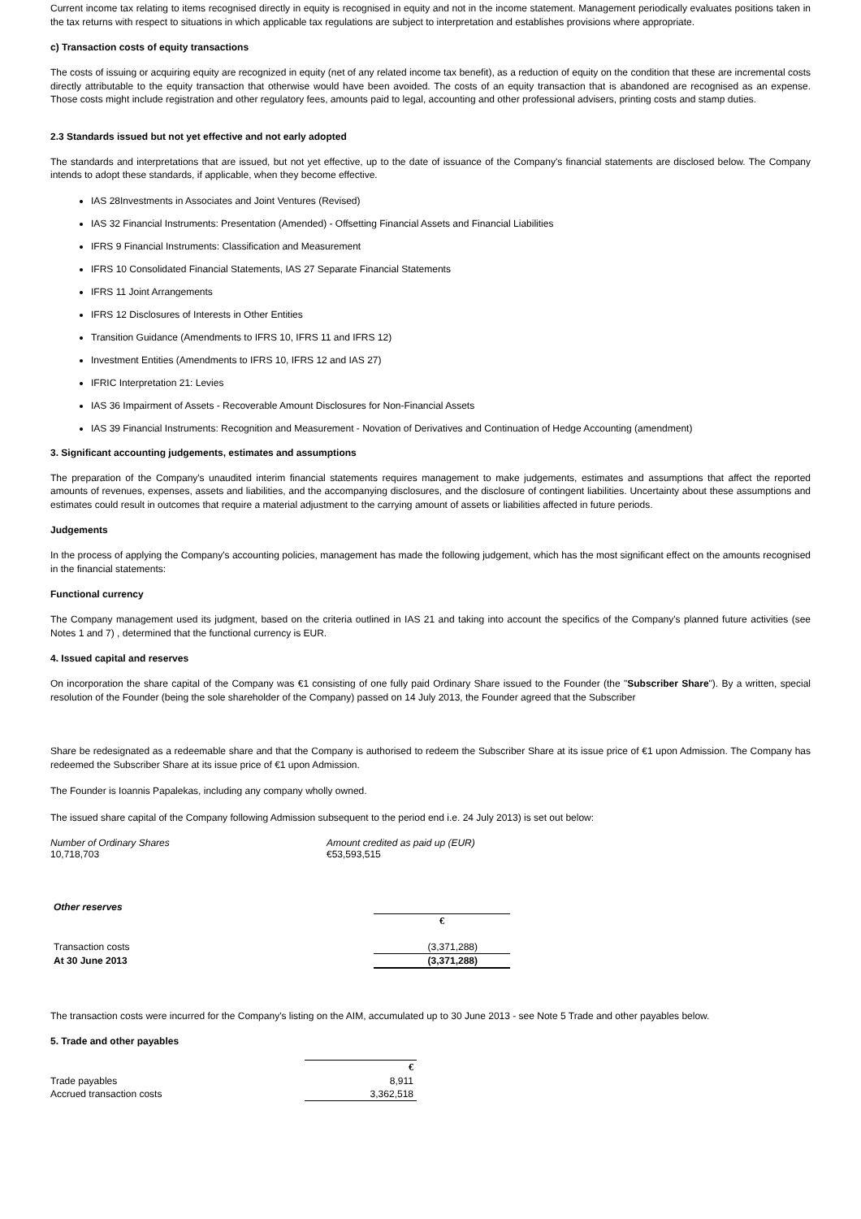Current income tax relating to items recognised directly in equity is recognised in equity and not in the income statement. Management periodically evaluates positions taken in the tax returns with respect to situations in which applicable tax regulations are subject to interpretation and establishes provisions where appropriate.
c) Transaction costs of equity transactions
The costs of issuing or acquiring equity are recognized in equity (net of any related income tax benefit), as a reduction of equity on the condition that these are incremental costs directly attributable to the equity transaction that otherwise would have been avoided. The costs of an equity transaction that is abandoned are recognised as an expense. Those costs might include registration and other regulatory fees, amounts paid to legal, accounting and other professional advisers, printing costs and stamp duties.
2.3 Standards issued but not yet effective and not early adopted
The standards and interpretations that are issued, but not yet effective, up to the date of issuance of the Company's financial statements are disclosed below. The Company intends to adopt these standards, if applicable, when they become effective.
IAS 28Investments in Associates and Joint Ventures (Revised)
IAS 32 Financial Instruments: Presentation (Amended) - Offsetting Financial Assets and Financial Liabilities
IFRS 9 Financial Instruments: Classification and Measurement
IFRS 10 Consolidated Financial Statements, IAS 27 Separate Financial Statements
IFRS 11 Joint Arrangements
IFRS 12 Disclosures of Interests in Other Entities
Transition Guidance (Amendments to IFRS 10, IFRS 11 and IFRS 12)
Investment Entities (Amendments to IFRS 10, IFRS 12 and IAS 27)
IFRIC Interpretation 21: Levies
IAS 36 Impairment of Assets - Recoverable Amount Disclosures for Non-Financial Assets
IAS 39 Financial Instruments: Recognition and Measurement - Novation of Derivatives and Continuation of Hedge Accounting (amendment)
3. Significant accounting judgements, estimates and assumptions
The preparation of the Company's unaudited interim financial statements requires management to make judgements, estimates and assumptions that affect the reported amounts of revenues, expenses, assets and liabilities, and the accompanying disclosures, and the disclosure of contingent liabilities. Uncertainty about these assumptions and estimates could result in outcomes that require a material adjustment to the carrying amount of assets or liabilities affected in future periods.
Judgements
In the process of applying the Company's accounting policies, management has made the following judgement, which has the most significant effect on the amounts recognised in the financial statements:
Functional currency
The Company management used its judgment, based on the criteria outlined in IAS 21 and taking into account the specifics of the Company's planned future activities (see Notes 1 and 7) , determined that the functional currency is EUR.
4. Issued capital and reserves
On incorporation the share capital of the Company was €1 consisting of one fully paid Ordinary Share issued to the Founder (the "Subscriber Share"). By a written, special resolution of the Founder (being the sole shareholder of the Company) passed on 14 July 2013, the Founder agreed that the Subscriber
Share be redesignated as a redeemable share and that the Company is authorised to redeem the Subscriber Share at its issue price of €1 upon Admission. The Company has redeemed the Subscriber Share at its issue price of €1 upon Admission.
The Founder is Ioannis Papalekas, including any company wholly owned.
The issued share capital of the Company following Admission subsequent to the period end i.e. 24 July 2013) is set out below:
| Number of Ordinary Shares | Amount credited as paid up (EUR) |
| --- | --- |
| 10,718,703 | €53,593,515 |
| Other reserves | |
| | € |
| Transaction costs | (3,371,288) |
| At 30 June 2013 | (3,371,288) |
The transaction costs were incurred for the Company's listing on the AIM, accumulated up to 30 June 2013 - see Note 5 Trade and other payables below.
5. Trade and other payables
| | € |
| Trade payables | 8,911 |
| Accrued transaction costs | 3,362,518 |